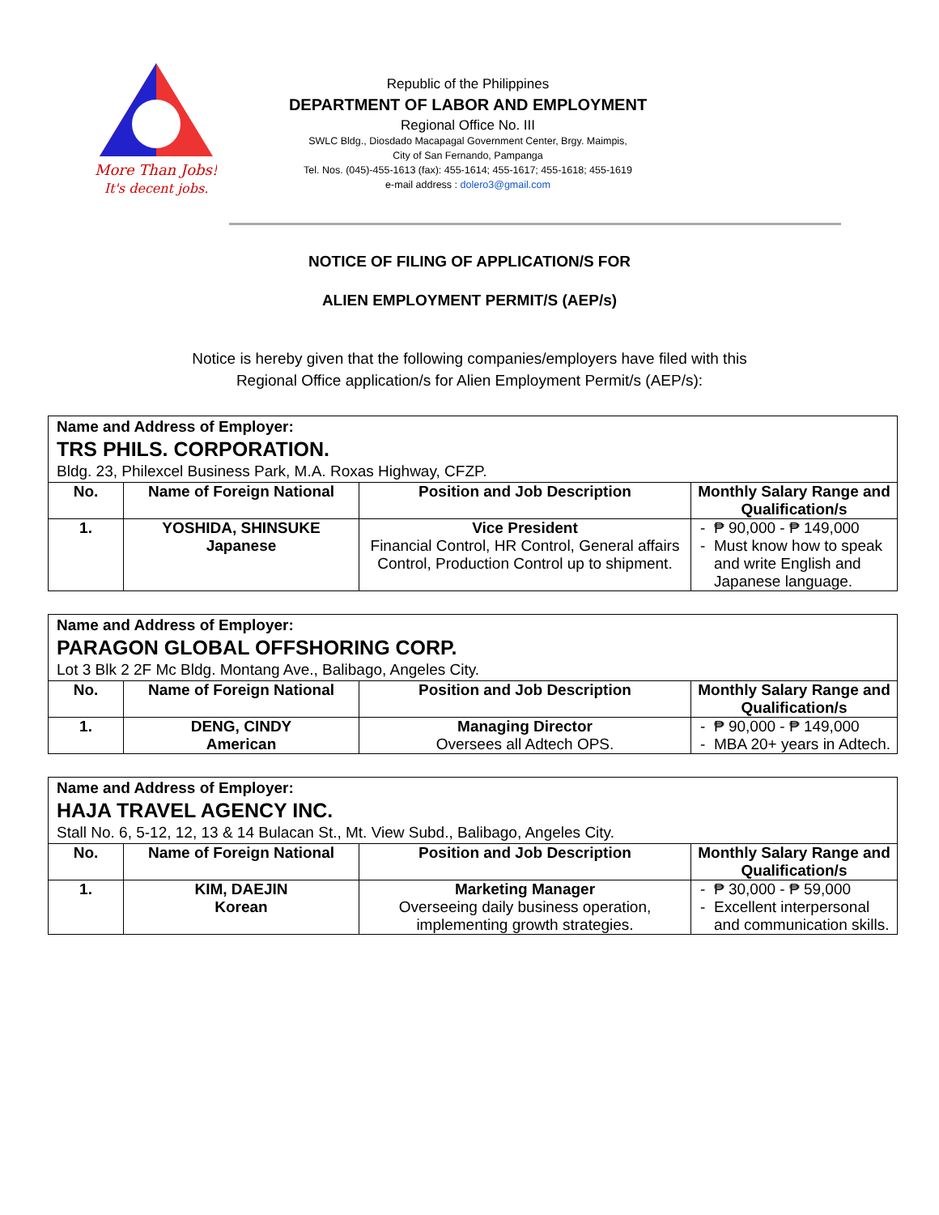More Than Jobs!
It's decent jobs.
Republic of the Philippines
DEPARTMENT OF LABOR AND EMPLOYMENT
Regional Office No. III
SWLC Bldg., Diosdado Macapagal Government Center, Brgy. Maimpis,
City of San Fernando, Pampanga
Tel. Nos. (045)-455-1613 (fax): 455-1614; 455-1617; 455-1618; 455-1619
e-mail address : dolero3@gmail.com
NOTICE OF FILING OF APPLICATION/S FOR
ALIEN EMPLOYMENT PERMIT/S (AEP/s)
Notice is hereby given that the following companies/employers have filed with this
Regional Office application/s for Alien Employment Permit/s (AEP/s):
| Name and Address of Employer: TRS PHILS. CORPORATION. Bldg. 23, Philexcel Business Park, M.A. Roxas Highway, CFZP. | | | |
| No. | Name of Foreign National | Position and Job Description | Monthly Salary Range and Qualification/s |
| 1. | YOSHIDA, SHINSUKE Japanese | Vice President Financial Control, HR Control, General affairs Control, Production Control up to shipment. | ₱ 90,000 - ₱ 149,000 Must know how to speak and write English and Japanese language. |
| Name and Address of Employer: PARAGON GLOBAL OFFSHORING CORP. Lot 3 Blk 2 2F Mc Bldg. Montang Ave., Balibago, Angeles City. | | | |
| No. | Name of Foreign National | Position and Job Description | Monthly Salary Range and Qualification/s |
| 1. | DENG, CINDY American | Managing Director Oversees all Adtech OPS. | ₱ 90,000 - ₱ 149,000 MBA 20+ years in Adtech. |
| Name and Address of Employer: HAJA TRAVEL AGENCY INC. Stall No. 6, 5-12, 12, 13 & 14 Bulacan St., Mt. View Subd., Balibago, Angeles City. | | | |
| No. | Name of Foreign National | Position and Job Description | Monthly Salary Range and Qualification/s |
| 1. | KIM, DAEJIN Korean | Marketing Manager Overseeing daily business operation, implementing growth strategies. | ₱ 30,000 - ₱ 59,000 Excellent interpersonal and communication skills. |